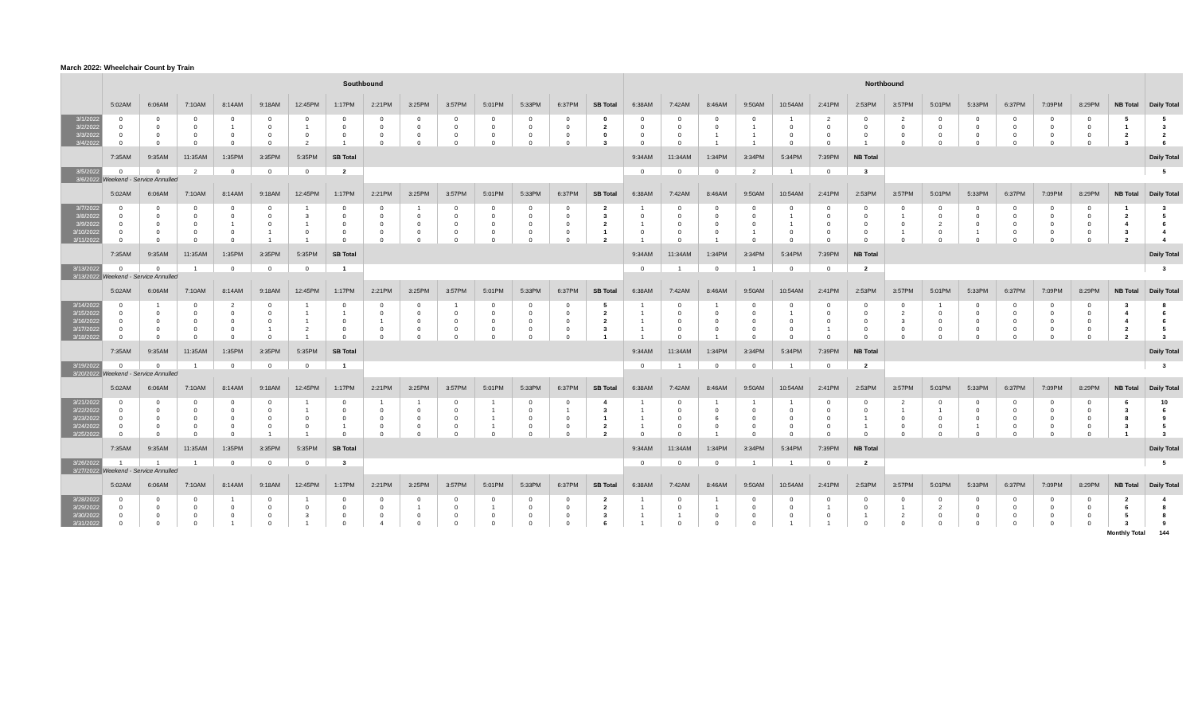March 2022: Wheelchair Count by Train
| | Southbound | | | | | | | | | | | | | | Northbound | | | | | | | | | | | | | | |
| --- | --- | --- | --- | --- | --- | --- | --- | --- | --- | --- | --- | --- | --- | --- | --- | --- | --- | --- | --- | --- | --- | --- | --- | --- | --- | --- | --- | --- | --- |
| | 5:02AM | 6:06AM | 7:10AM | 8:14AM | 9:18AM | 12:45PM | 1:17PM | 2:21PM | 3:25PM | 3:57PM | 5:01PM | 5:33PM | 6:37PM | SB Total | 6:38AM | 7:42AM | 8:46AM | 9:50AM | 10:54AM | 2:41PM | 2:53PM | 3:57PM | 5:01PM | 5:33PM | 6:37PM | 7:09PM | 8:29PM | NB Total | Daily Total |
| 3/1/2022 | 0 | 0 | 0 | 0 | 0 | 0 | 0 | 0 | 0 | 0 | 0 | 0 | 0 | 0 | 0 | 0 | 0 | 0 | 1 | 2 | 0 | 2 | 0 | 0 | 0 | 0 | 0 | 5 | 5 |
| 3/2/2022 | 0 | 0 | 0 | 1 | 0 | 1 | 0 | 0 | 0 | 0 | 0 | 0 | 0 | 2 | 0 | 0 | 0 | 1 | 0 | 0 | 0 | 0 | 0 | 0 | 0 | 0 | 0 | 1 | 3 |
| 3/3/2022 | 0 | 0 | 0 | 0 | 0 | 0 | 0 | 0 | 0 | 0 | 0 | 0 | 0 | 0 | 0 | 0 | 1 | 1 | 0 | 0 | 0 | 0 | 0 | 0 | 0 | 0 | 0 | 2 | 2 |
| 3/4/2022 | 0 | 0 | 0 | 0 | 0 | 2 | 1 | 0 | 0 | 0 | 0 | 0 | 0 | 3 | 0 | 0 | 1 | 1 | 0 | 0 | 1 | 0 | 0 | 0 | 0 | 0 | 0 | 3 | 6 |
| | 7:35AM | 9:35AM | 11:35AM | 1:35PM | 3:35PM | 5:35PM | SB Total | | | | | | | | 9:34AM | 11:34AM | 1:34PM | 3:34PM | 5:34PM | 7:39PM | NB Total | | | | | | | | Daily Total |
| 3/5/2022 | 0 | 0 | 2 | 0 | 0 | 0 | 2 | | | | | | | | 0 | 0 | 0 | 2 | 1 | 0 | 3 | | | | | | | | 5 |
| 3/6/2022 | Weekend - Service Annulled | | | | | | | | | | | | | | | | | | | | | | | | | | | | |
| | 5:02AM | 6:06AM | 7:10AM | 8:14AM | 9:18AM | 12:45PM | 1:17PM | 2:21PM | 3:25PM | 3:57PM | 5:01PM | 5:33PM | 6:37PM | SB Total | 6:38AM | 7:42AM | 8:46AM | 9:50AM | 10:54AM | 2:41PM | 2:53PM | 3:57PM | 5:01PM | 5:33PM | 6:37PM | 7:09PM | 8:29PM | NB Total | Daily Total |
| 3/7/2022 | 0 | 0 | 0 | 0 | 0 | 1 | 0 | 0 | 1 | 0 | 0 | 0 | 0 | 2 | 1 | 0 | 0 | 0 | 0 | 0 | 0 | 0 | 0 | 0 | 0 | 0 | 0 | 1 | 3 |
| 3/8/2022 | 0 | 0 | 0 | 0 | 0 | 3 | 0 | 0 | 0 | 0 | 0 | 0 | 0 | 3 | 0 | 0 | 0 | 0 | 1 | 0 | 0 | 1 | 0 | 0 | 0 | 0 | 0 | 2 | 5 |
| 3/9/2022 | 0 | 0 | 0 | 1 | 0 | 1 | 0 | 0 | 0 | 0 | 0 | 0 | 0 | 2 | 1 | 0 | 0 | 0 | 1 | 0 | 0 | 0 | 2 | 0 | 0 | 0 | 0 | 4 | 6 |
| 3/10/2022 | 0 | 0 | 0 | 0 | 1 | 0 | 0 | 0 | 0 | 0 | 0 | 0 | 0 | 1 | 0 | 0 | 0 | 1 | 0 | 0 | 0 | 1 | 0 | 1 | 0 | 0 | 0 | 3 | 4 |
| 3/11/2022 | 0 | 0 | 0 | 0 | 1 | 1 | 0 | 0 | 0 | 0 | 0 | 0 | 0 | 2 | 1 | 0 | 1 | 0 | 0 | 0 | 0 | 0 | 0 | 0 | 0 | 0 | 0 | 2 | 4 |
| | 7:35AM | 9:35AM | 11:35AM | 1:35PM | 3:35PM | 5:35PM | SB Total | | | | | | | | 9:34AM | 11:34AM | 1:34PM | 3:34PM | 5:34PM | 7:39PM | NB Total | | | | | | | | Daily Total |
| 3/13/2022 | 0 | 0 | 1 | 0 | 0 | 0 | 1 | | | | | | | | 0 | 1 | 0 | 1 | 0 | 0 | 2 | | | | | | | | 3 |
| 3/13/2022 | Weekend - Service Annulled | | | | | | | | | | | | | | | | | | | | | | | | | | | | |
| | 5:02AM | 6:06AM | 7:10AM | 8:14AM | 9:18AM | 12:45PM | 1:17PM | 2:21PM | 3:25PM | 3:57PM | 5:01PM | 5:33PM | 6:37PM | SB Total | 6:38AM | 7:42AM | 8:46AM | 9:50AM | 10:54AM | 2:41PM | 2:53PM | 3:57PM | 5:01PM | 5:33PM | 6:37PM | 7:09PM | 8:29PM | NB Total | Daily Total |
| 3/14/2022 | 0 | 1 | 0 | 2 | 0 | 1 | 0 | 0 | 0 | 1 | 0 | 0 | 0 | 5 | 1 | 0 | 1 | 0 | 0 | 0 | 0 | 0 | 1 | 0 | 0 | 0 | 0 | 3 | 8 |
| 3/15/2022 | 0 | 0 | 0 | 0 | 0 | 1 | 1 | 0 | 0 | 0 | 0 | 0 | 0 | 2 | 1 | 0 | 0 | 0 | 1 | 0 | 0 | 2 | 0 | 0 | 0 | 0 | 0 | 4 | 6 |
| 3/16/2022 | 0 | 0 | 0 | 0 | 0 | 1 | 0 | 1 | 0 | 0 | 0 | 0 | 0 | 2 | 1 | 0 | 0 | 0 | 0 | 0 | 0 | 3 | 0 | 0 | 0 | 0 | 0 | 4 | 6 |
| 3/17/2022 | 0 | 0 | 0 | 0 | 1 | 2 | 0 | 0 | 0 | 0 | 0 | 0 | 0 | 3 | 1 | 0 | 0 | 0 | 0 | 1 | 0 | 0 | 0 | 0 | 0 | 0 | 0 | 2 | 5 |
| 3/18/2022 | 0 | 0 | 0 | 0 | 0 | 1 | 0 | 0 | 0 | 0 | 0 | 0 | 0 | 1 | 1 | 0 | 1 | 0 | 0 | 0 | 0 | 0 | 0 | 0 | 0 | 0 | 0 | 2 | 3 |
| | 7:35AM | 9:35AM | 11:35AM | 1:35PM | 3:35PM | 5:35PM | SB Total | | | | | | | | 9:34AM | 11:34AM | 1:34PM | 3:34PM | 5:34PM | 7:39PM | NB Total | | | | | | | | Daily Total |
| 3/19/2022 | 0 | 0 | 1 | 0 | 0 | 0 | 1 | | | | | | | | 0 | 1 | 0 | 0 | 1 | 0 | 2 | | | | | | | | 3 |
| 3/20/2022 | Weekend - Service Annulled | | | | | | | | | | | | | | | | | | | | | | | | | | | | |
| | 5:02AM | 6:06AM | 7:10AM | 8:14AM | 9:18AM | 12:45PM | 1:17PM | 2:21PM | 3:25PM | 3:57PM | 5:01PM | 5:33PM | 6:37PM | SB Total | 6:38AM | 7:42AM | 8:46AM | 9:50AM | 10:54AM | 2:41PM | 2:53PM | 3:57PM | 5:01PM | 5:33PM | 6:37PM | 7:09PM | 8:29PM | NB Total | Daily Total |
| 3/21/2022 | 0 | 0 | 0 | 0 | 0 | 1 | 0 | 1 | 1 | 0 | 1 | 0 | 0 | 4 | 1 | 0 | 1 | 1 | 1 | 0 | 0 | 2 | 0 | 0 | 0 | 0 | 0 | 6 | 10 |
| 3/22/2022 | 0 | 0 | 0 | 0 | 0 | 1 | 0 | 0 | 0 | 0 | 1 | 0 | 1 | 3 | 1 | 0 | 0 | 0 | 0 | 0 | 0 | 1 | 1 | 0 | 0 | 0 | 0 | 3 | 6 |
| 3/23/2022 | 0 | 0 | 0 | 0 | 0 | 0 | 0 | 0 | 0 | 0 | 1 | 0 | 0 | 1 | 1 | 0 | 6 | 0 | 0 | 0 | 1 | 0 | 0 | 0 | 0 | 0 | 0 | 8 | 9 |
| 3/24/2022 | 0 | 0 | 0 | 0 | 0 | 0 | 1 | 0 | 0 | 0 | 1 | 0 | 0 | 2 | 1 | 0 | 0 | 0 | 0 | 0 | 1 | 0 | 0 | 1 | 0 | 0 | 0 | 3 | 5 |
| 3/25/2022 | 0 | 0 | 0 | 0 | 1 | 1 | 0 | 0 | 0 | 0 | 0 | 0 | 0 | 2 | 0 | 0 | 1 | 0 | 0 | 0 | 0 | 0 | 0 | 0 | 0 | 0 | 0 | 1 | 3 |
| | 7:35AM | 9:35AM | 11:35AM | 1:35PM | 3:35PM | 5:35PM | SB Total | | | | | | | | 9:34AM | 11:34AM | 1:34PM | 3:34PM | 5:34PM | 7:39PM | NB Total | | | | | | | | Daily Total |
| 3/26/2022 | 1 | 1 | 1 | 0 | 0 | 0 | 3 | | | | | | | | 0 | 0 | 0 | 1 | 1 | 0 | 2 | | | | | | | | 5 |
| 3/27/2022 | Weekend - Service Annulled | | | | | | | | | | | | | | | | | | | | | | | | | | | | |
| | 5:02AM | 6:06AM | 7:10AM | 8:14AM | 9:18AM | 12:45PM | 1:17PM | 2:21PM | 3:25PM | 3:57PM | 5:01PM | 5:33PM | 6:37PM | SB Total | 6:38AM | 7:42AM | 8:46AM | 9:50AM | 10:54AM | 2:41PM | 2:53PM | 3:57PM | 5:01PM | 5:33PM | 6:37PM | 7:09PM | 8:29PM | NB Total | Daily Total |
| 3/28/2022 | 0 | 0 | 0 | 1 | 0 | 1 | 0 | 0 | 0 | 0 | 0 | 0 | 0 | 2 | 1 | 0 | 1 | 0 | 0 | 0 | 0 | 0 | 0 | 0 | 0 | 0 | 0 | 2 | 4 |
| 3/29/2022 | 0 | 0 | 0 | 0 | 0 | 0 | 0 | 0 | 1 | 0 | 1 | 0 | 0 | 2 | 1 | 0 | 1 | 0 | 0 | 1 | 0 | 1 | 2 | 0 | 0 | 0 | 0 | 6 | 8 |
| 3/30/2022 | 0 | 0 | 0 | 0 | 0 | 3 | 0 | 0 | 0 | 0 | 0 | 0 | 0 | 3 | 1 | 1 | 0 | 0 | 0 | 0 | 1 | 2 | 0 | 0 | 0 | 0 | 0 | 5 | 8 |
| 3/31/2022 | 0 | 0 | 0 | 1 | 0 | 1 | 0 | 4 | 0 | 0 | 0 | 0 | 0 | 6 | 1 | 0 | 0 | 0 | 1 | 1 | 0 | 0 | 0 | 0 | 0 | 0 | 0 | 3 | 9 |
| Monthly Total | | | | | | | | | | | | | | | | | | | | | | | | | | | | | 144 |